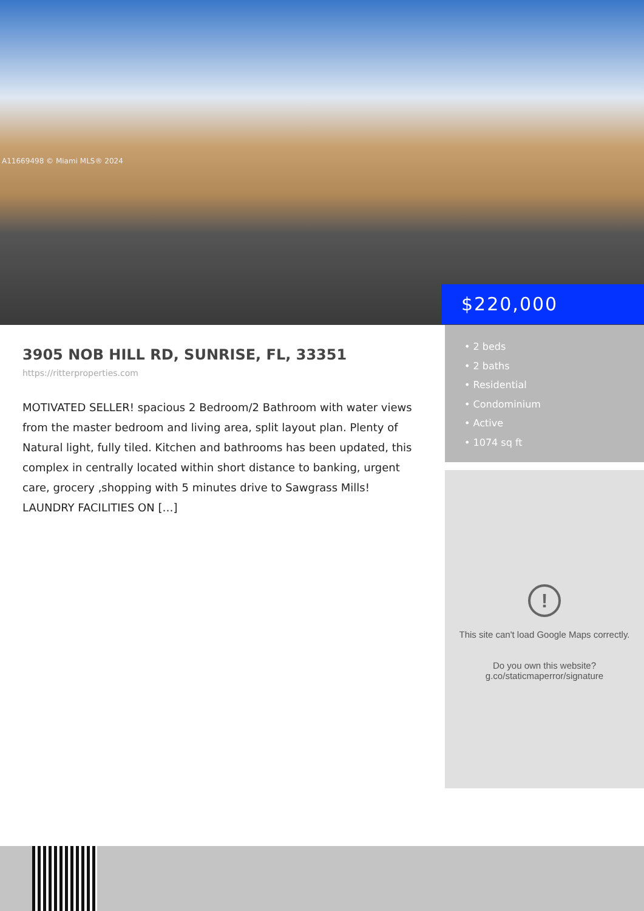A11669498 © Miami MLS® 2024
$220,000
3905 NOB HILL RD, SUNRISE, FL, 33351
https://ritterproperties.com
MOTIVATED SELLER! spacious 2 Bedroom/2 Bathroom with water views from the master bedroom and living area, split layout plan. Plenty of Natural light, fully tiled. Kitchen and bathrooms has been updated, this complex in centrally located within short distance to banking, urgent care, grocery ,shopping with 5 minutes drive to Sawgrass Mills! LAUNDRY FACILITIES ON […]
• 2 beds
• 2 baths
• Residential
• Condominium
• Active
• 1074 sq ft
!
This site can't load Google Maps correctly.
Do you own this website?
g.co/staticmaperror/signature